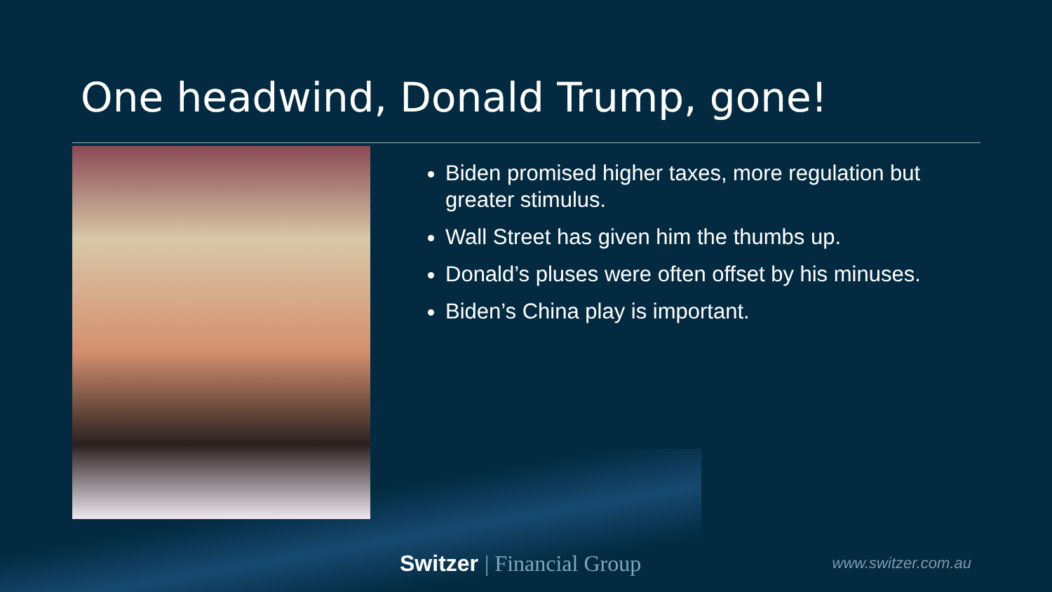One headwind, Donald Trump, gone!
Biden promised higher taxes, more regulation but greater stimulus.
Wall Street has given him the thumbs up.
Donald’s pluses were often offset by his minuses.
Biden’s China play is important.
Switzer | Financial Group www.switzer.com.au